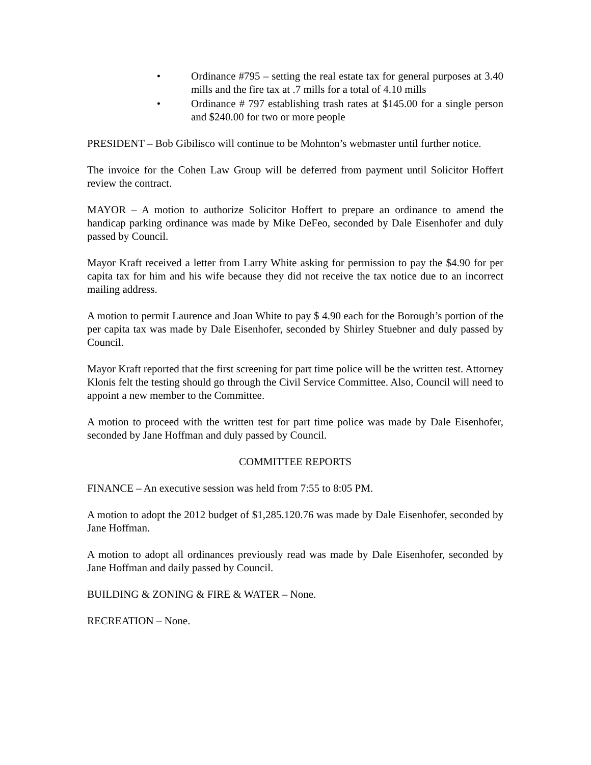• Ordinance #795 – setting the real estate tax for general purposes at 3.40 mills and the fire tax at .7 mills for a total of 4.10 mills
• Ordinance # 797 establishing trash rates at $145.00 for a single person and $240.00 for two or more people
PRESIDENT – Bob Gibilisco will continue to be Mohnton’s webmaster until further notice.
The invoice for the Cohen Law Group will be deferred from payment until Solicitor Hoffert review the contract.
MAYOR – A motion to authorize Solicitor Hoffert to prepare an ordinance to amend the handicap parking ordinance was made by Mike DeFeo, seconded by Dale Eisenhofer and duly passed by Council.
Mayor Kraft received a letter from Larry White asking for permission to pay the $4.90 for per capita tax for him and his wife because they did not receive the tax notice due to an incorrect mailing address.
A motion to permit Laurence and Joan White to pay $ 4.90 each for the Borough’s portion of the per capita tax was made by Dale Eisenhofer, seconded by Shirley Stuebner and duly passed by Council.
Mayor Kraft reported that the first screening for part time police will be the written test. Attorney Klonis felt the testing should go through the Civil Service Committee. Also, Council will need to appoint a new member to the Committee.
A motion to proceed with the written test for part time police was made by Dale Eisenhofer, seconded by Jane Hoffman and duly passed by Council.
COMMITTEE REPORTS
FINANCE – An executive session was held from 7:55 to 8:05 PM.
A motion to adopt the 2012 budget of $1,285.120.76 was made by Dale Eisenhofer, seconded by Jane Hoffman.
A motion to adopt all ordinances previously read was made by Dale Eisenhofer, seconded by Jane Hoffman and daily passed by Council.
BUILDING & ZONING & FIRE & WATER – None.
RECREATION – None.